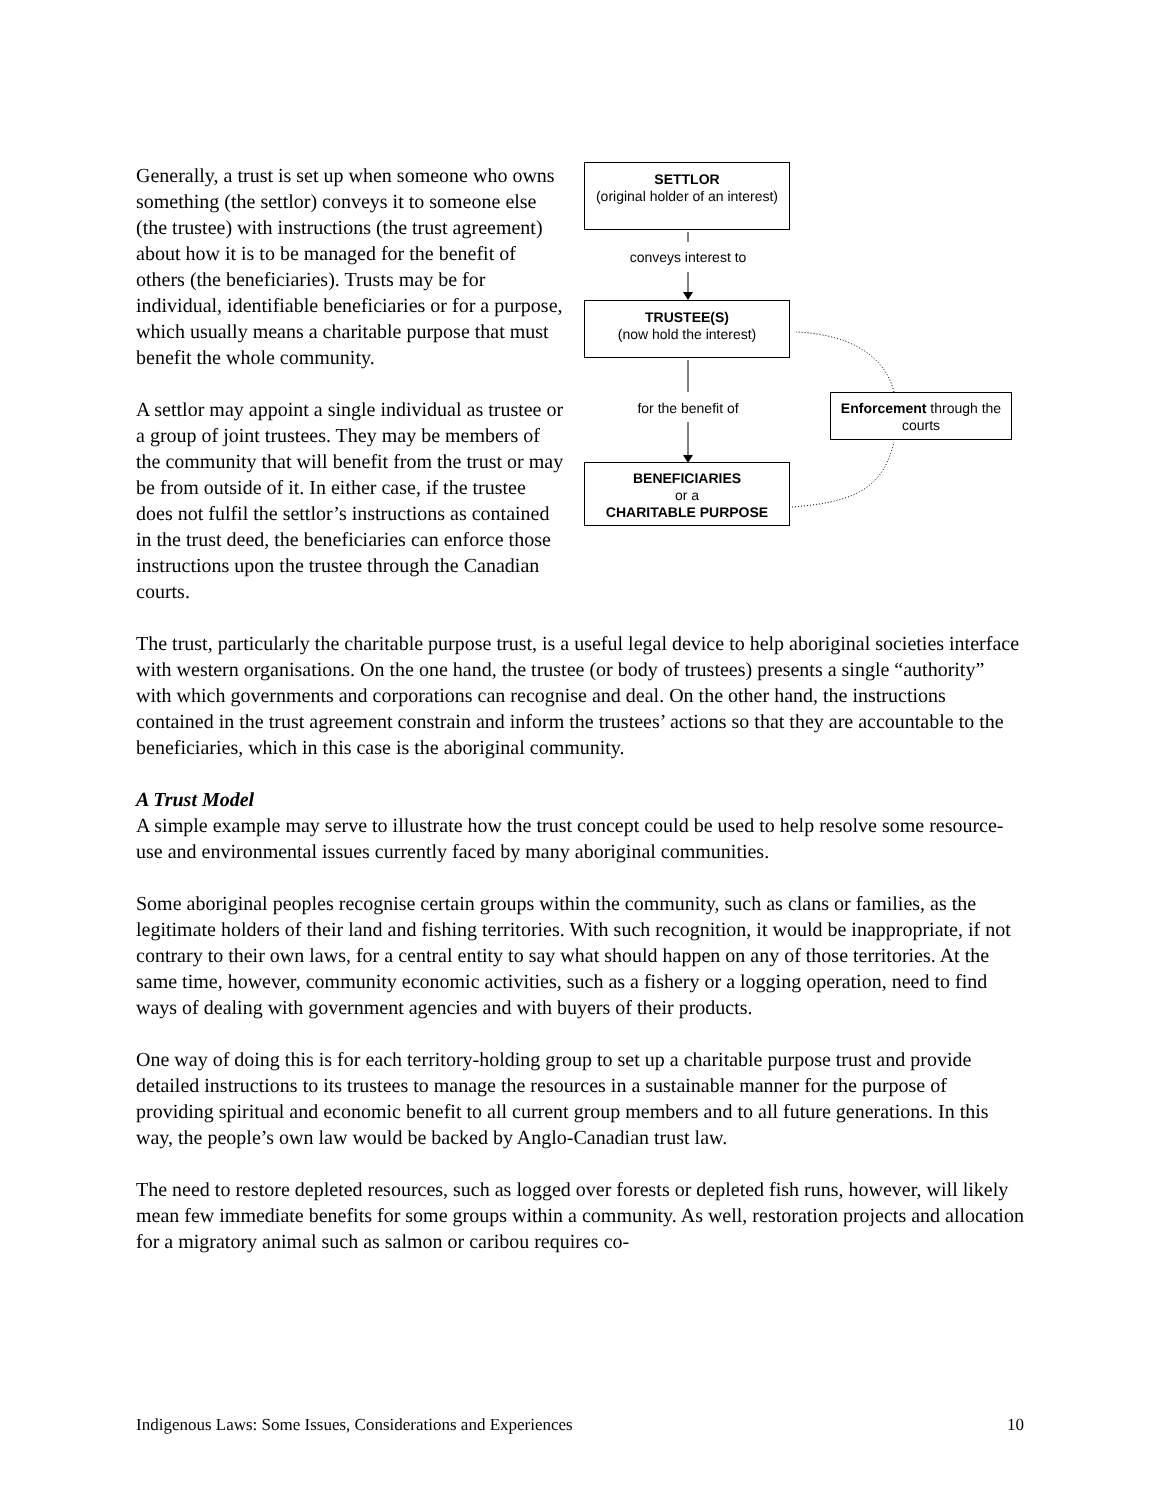SETTLOR
(original holder of an interest)
conveys interest to
TRUSTEE(S)
(now hold the interest)
for the benefit of
Enforcement through the courts
BENEFICIARIES
or a
CHARITABLE PURPOSE
Generally, a trust is set up when someone who owns something (the settlor) conveys it to someone else (the trustee) with instructions (the trust agreement) about how it is to be managed for the benefit of others (the beneficiaries). Trusts may be for individual, identifiable beneficiaries or for a purpose, which usually means a charitable purpose that must benefit the whole community.
A settlor may appoint a single individual as trustee or a group of joint trustees. They may be members of the community that will benefit from the trust or may be from outside of it. In either case, if the trustee does not fulfil the settlor’s instructions as contained in the trust deed, the beneficiaries can enforce those instructions upon the trustee through the Canadian courts.
The trust, particularly the charitable purpose trust, is a useful legal device to help aboriginal societies interface with western organisations. On the one hand, the trustee (or body of trustees) presents a single “authority” with which governments and corporations can recognise and deal. On the other hand, the instructions contained in the trust agreement constrain and inform the trustees’ actions so that they are accountable to the beneficiaries, which in this case is the aboriginal community.
A Trust Model
A simple example may serve to illustrate how the trust concept could be used to help resolve some resource-use and environmental issues currently faced by many aboriginal communities.
Some aboriginal peoples recognise certain groups within the community, such as clans or families, as the legitimate holders of their land and fishing territories. With such recognition, it would be inappropriate, if not contrary to their own laws, for a central entity to say what should happen on any of those territories. At the same time, however, community economic activities, such as a fishery or a logging operation, need to find ways of dealing with government agencies and with buyers of their products.
One way of doing this is for each territory-holding group to set up a charitable purpose trust and provide detailed instructions to its trustees to manage the resources in a sustainable manner for the purpose of providing spiritual and economic benefit to all current group members and to all future generations. In this way, the people’s own law would be backed by Anglo-Canadian trust law.
The need to restore depleted resources, such as logged over forests or depleted fish runs, however, will likely mean few immediate benefits for some groups within a community. As well, restoration projects and allocation for a migratory animal such as salmon or caribou requires co-
Indigenous Laws: Some Issues, Considerations and Experiences 10